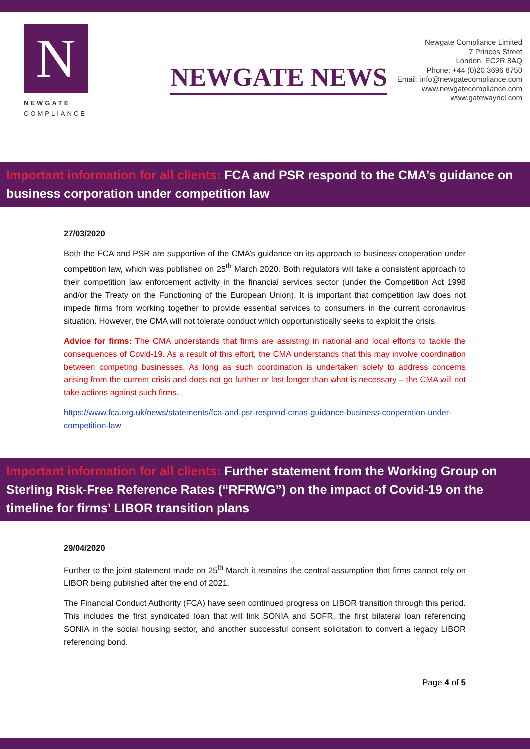N
NEWGATE
COMPLIANCE
NEWGATE NEWS
Newgate Compliance Limited
7 Princes Street
London. EC2R 8AQ
Phone: +44 (0)20 3696 8750
Email: info@newgatecompliance.com
www.newgatecompliance.com
www.gatewayncl.com
Important information for all clients: FCA and PSR respond to the CMA’s guidance on business corporation under competition law
27/03/2020
Both the FCA and PSR are supportive of the CMA’s guidance on its approach to business cooperation under competition law, which was published on 25<sup>th</sup> March 2020. Both regulators will take a consistent approach to their competition law enforcement activity in the financial services sector (under the Competition Act 1998 and/or the Treaty on the Functioning of the European Union). It is important that competition law does not impede firms from working together to provide essential services to consumers in the current coronavirus situation. However, the CMA will not tolerate conduct which opportunistically seeks to exploit the crisis.
Advice for firms: The CMA understands that firms are assisting in national and local efforts to tackle the consequences of Covid-19. As a result of this effort, the CMA understands that this may involve coordination between competing businesses. As long as such coordination is undertaken solely to address concerns arising from the current crisis and does not go further or last longer than what is necessary – the CMA will not take actions against such firms.
https://www.fca.org.uk/news/statements/fca-and-psr-respond-cmas-guidance-business-cooperation-under-competition-law
Important information for all clients: Further statement from the Working Group on Sterling Risk-Free Reference Rates (“RFRWG”) on the impact of Covid-19 on the timeline for firms’ LIBOR transition plans
29/04/2020
Further to the joint statement made on 25<sup>th</sup> March it remains the central assumption that firms cannot rely on LIBOR being published after the end of 2021.
The Financial Conduct Authority (FCA) have seen continued progress on LIBOR transition through this period. This includes the first syndicated loan that will link SONIA and SOFR, the first bilateral loan referencing SONIA in the social housing sector, and another successful consent solicitation to convert a legacy LIBOR referencing bond.
Page 4 of 5